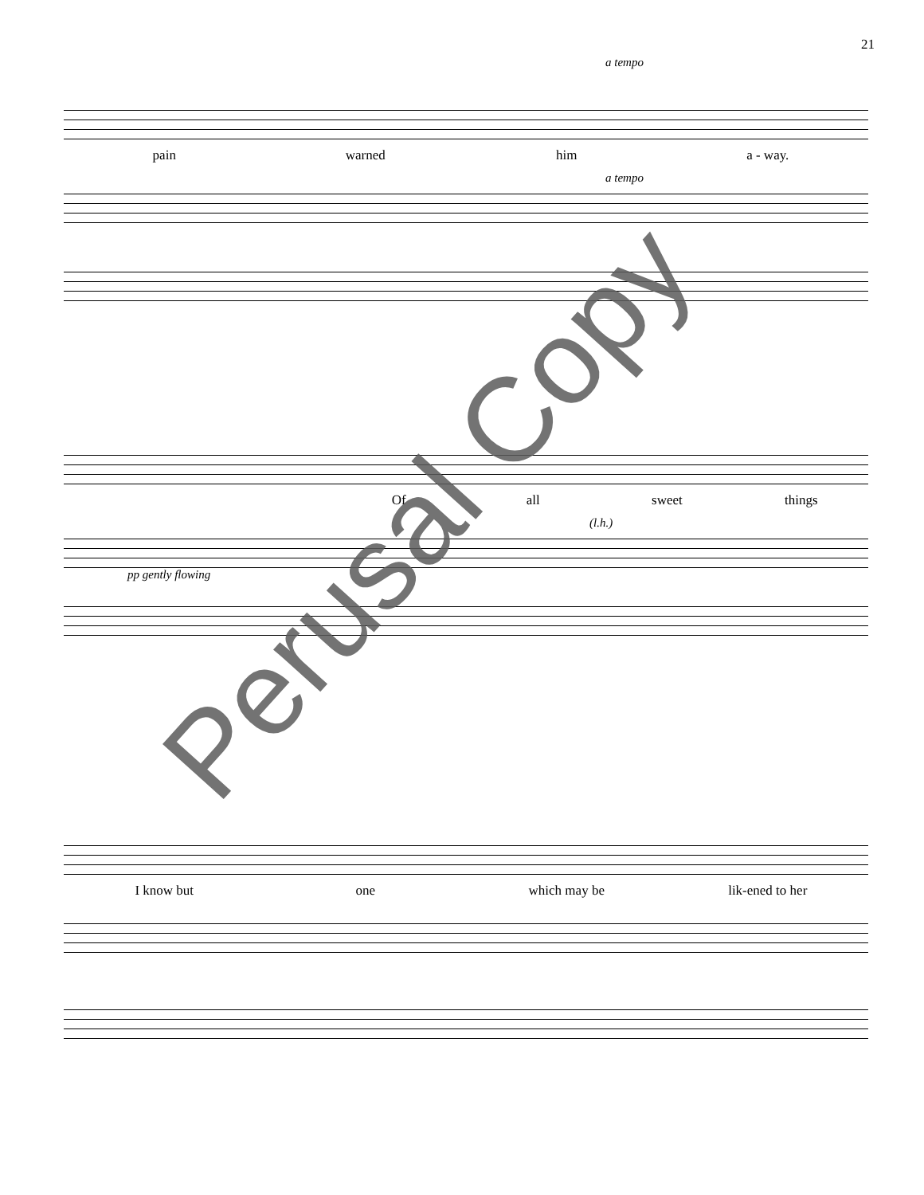21
a tempo
pain warned him a - way.
a tempo
Of all sweet things
(l.h.)
pp gently flowing
I know but one which may be lik-ened to her Perusal Copy